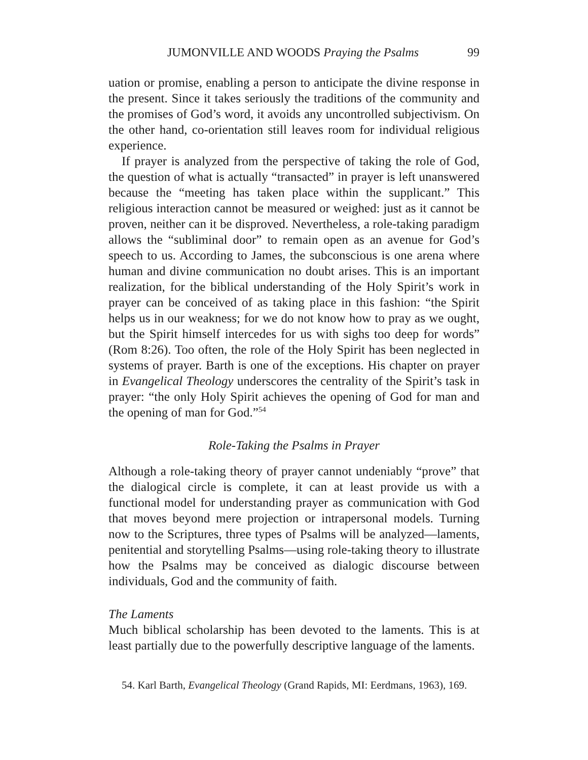JUMONVILLE AND WOODS Praying the Psalms 99
uation or promise, enabling a person to anticipate the divine response in the present. Since it takes seriously the traditions of the community and the promises of God’s word, it avoids any uncontrolled subjectivism. On the other hand, co-orientation still leaves room for individual religious experience.
If prayer is analyzed from the perspective of taking the role of God, the question of what is actually “transacted” in prayer is left unanswered because the “meeting has taken place within the supplicant.” This religious interaction cannot be measured or weighed: just as it cannot be proven, neither can it be disproved. Nevertheless, a role-taking paradigm allows the “subliminal door” to remain open as an avenue for God’s speech to us. According to James, the subconscious is one arena where human and divine communication no doubt arises. This is an important realization, for the biblical understanding of the Holy Spirit’s work in prayer can be conceived of as taking place in this fashion: “the Spirit helps us in our weakness; for we do not know how to pray as we ought, but the Spirit himself intercedes for us with sighs too deep for words” (Rom 8:26). Too often, the role of the Holy Spirit has been neglected in systems of prayer. Barth is one of the exceptions. His chapter on prayer in Evangelical Theology underscores the centrality of the Spirit’s task in prayer: “the only Holy Spirit achieves the opening of God for man and the opening of man for God.”<sup>54</sup>
Role-Taking the Psalms in Prayer
Although a role-taking theory of prayer cannot undeniably “prove” that the dialogical circle is complete, it can at least provide us with a functional model for understanding prayer as communication with God that moves beyond mere projection or intrapersonal models. Turning now to the Scriptures, three types of Psalms will be analyzed—laments, penitential and storytelling Psalms—using role-taking theory to illustrate how the Psalms may be conceived as dialogic discourse between individuals, God and the community of faith.
The Laments
Much biblical scholarship has been devoted to the laments. This is at least partially due to the powerfully descriptive language of the laments.
54. Karl Barth, Evangelical Theology (Grand Rapids, MI: Eerdmans, 1963), 169.